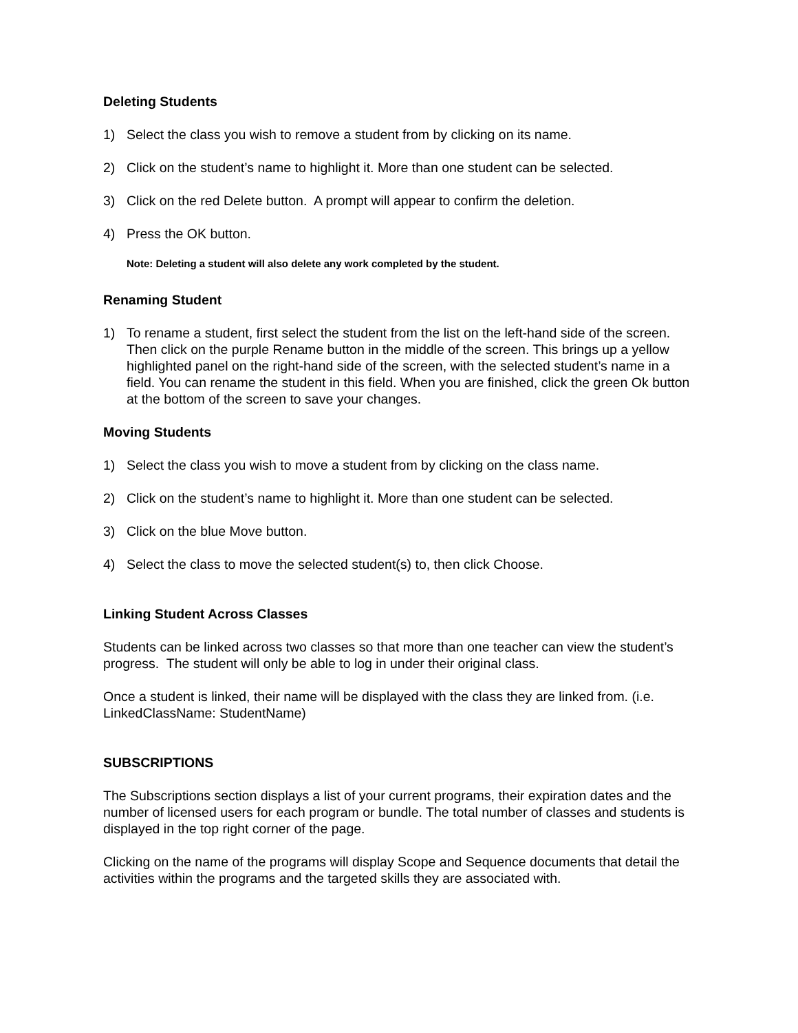Deleting Students
1) Select the class you wish to remove a student from by clicking on its name.
2) Click on the student’s name to highlight it. More than one student can be selected.
3) Click on the red Delete button. A prompt will appear to confirm the deletion.
4) Press the OK button.
Note: Deleting a student will also delete any work completed by the student.
Renaming Student
1) To rename a student, first select the student from the list on the left-hand side of the screen. Then click on the purple Rename button in the middle of the screen. This brings up a yellow highlighted panel on the right-hand side of the screen, with the selected student’s name in a field. You can rename the student in this field. When you are finished, click the green Ok button at the bottom of the screen to save your changes.
Moving Students
1) Select the class you wish to move a student from by clicking on the class name.
2) Click on the student’s name to highlight it. More than one student can be selected.
3) Click on the blue Move button.
4) Select the class to move the selected student(s) to, then click Choose.
Linking Student Across Classes
Students can be linked across two classes so that more than one teacher can view the student’s progress. The student will only be able to log in under their original class.
Once a student is linked, their name will be displayed with the class they are linked from. (i.e. LinkedClassName: StudentName)
SUBSCRIPTIONS
The Subscriptions section displays a list of your current programs, their expiration dates and the number of licensed users for each program or bundle. The total number of classes and students is displayed in the top right corner of the page.
Clicking on the name of the programs will display Scope and Sequence documents that detail the activities within the programs and the targeted skills they are associated with.